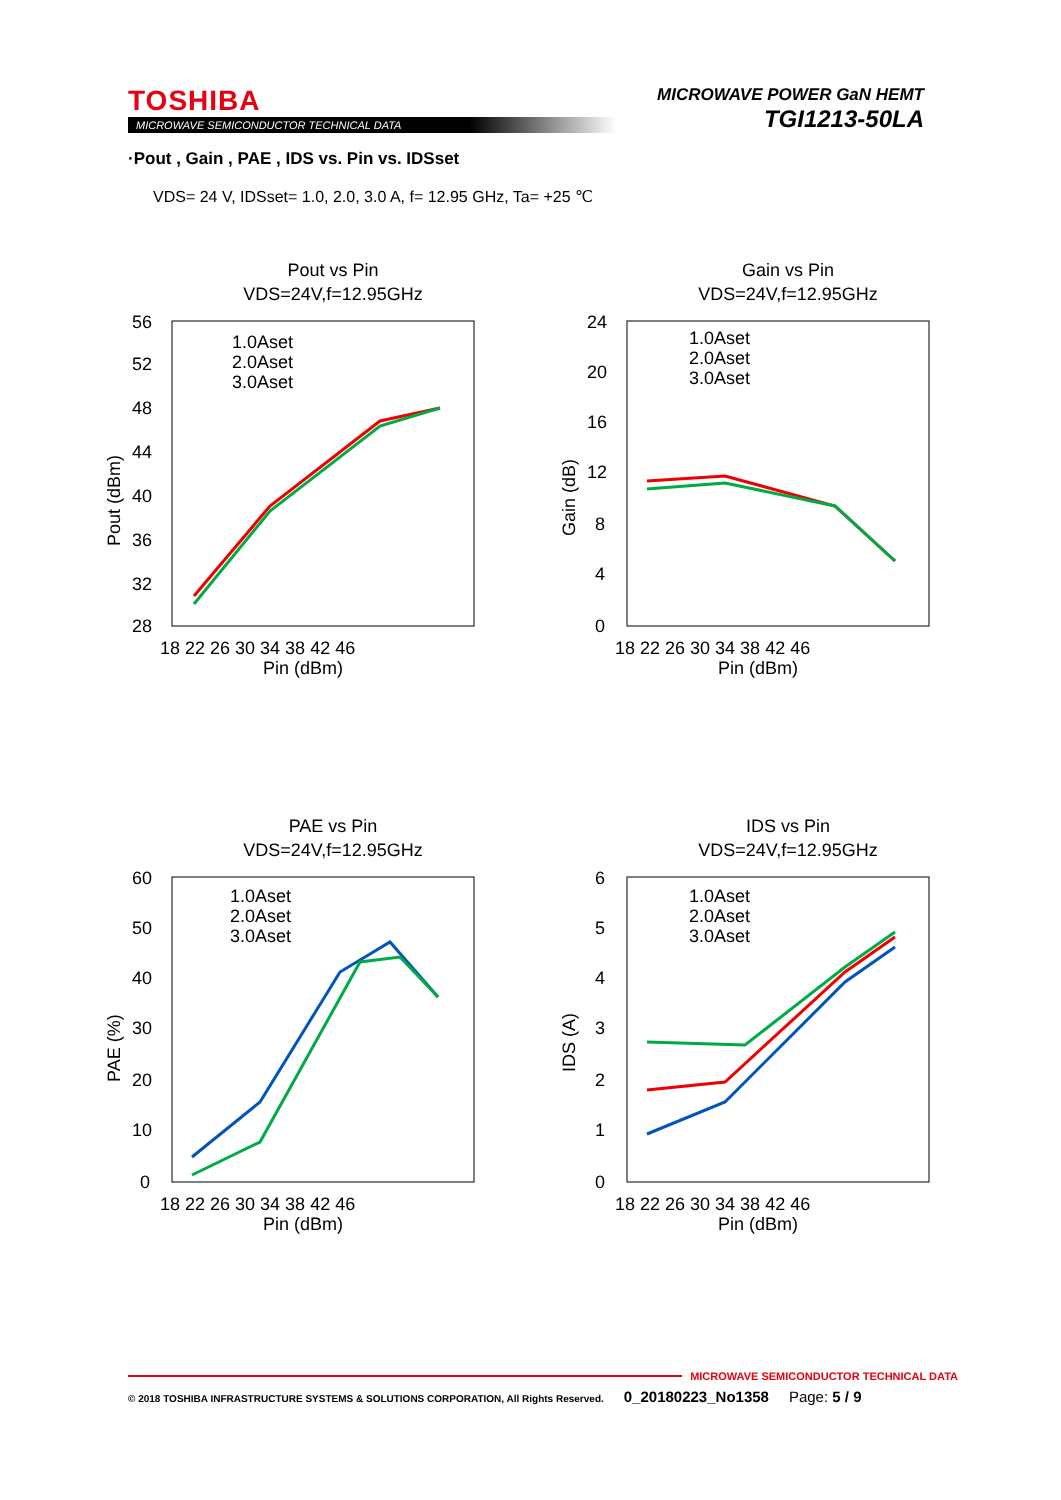TOSHIBA
MICROWAVE SEMICONDUCTOR TECHNICAL DATA
MICROWAVE POWER GaN HEMT
TGI1213-50LA
·Pout , Gain , PAE , IDS vs. Pin vs. IDSset
VDS= 24 V, IDSset= 1.0, 2.0, 3.0 A, f= 12.95 GHz, Ta= +25 ℃
Pout vs Pin
VDS=24V,f=12.95GHz
56
52
48
44
40
36
32
28
18 22 26 30 34 38 42 46
Pin (dBm)
Pout (dBm)
1.0Aset
2.0Aset
3.0Aset
Gain vs Pin
VDS=24V,f=12.95GHz
24
20
16
12
8
4
0
18 22 26 30 34 38 42 46
Pin (dBm)
Gain (dB)
1.0Aset
2.0Aset
3.0Aset
PAE vs Pin
VDS=24V,f=12.95GHz
60
50
40
30
20
10
0
18 22 26 30 34 38 42 46
Pin (dBm)
PAE (%)
1.0Aset
2.0Aset
3.0Aset
IDS vs Pin
VDS=24V,f=12.95GHz
6
5
4
3
2
1
0
18 22 26 30 34 38 42 46
Pin (dBm)
IDS (A)
1.0Aset
2.0Aset
3.0Aset
MICROWAVE SEMICONDUCTOR TECHNICAL DATA
© 2018 TOSHIBA INFRASTRUCTURE SYSTEMS & SOLUTIONS CORPORATION, All Rights Reserved. 0_20180223_No1358 Page: 5 / 9